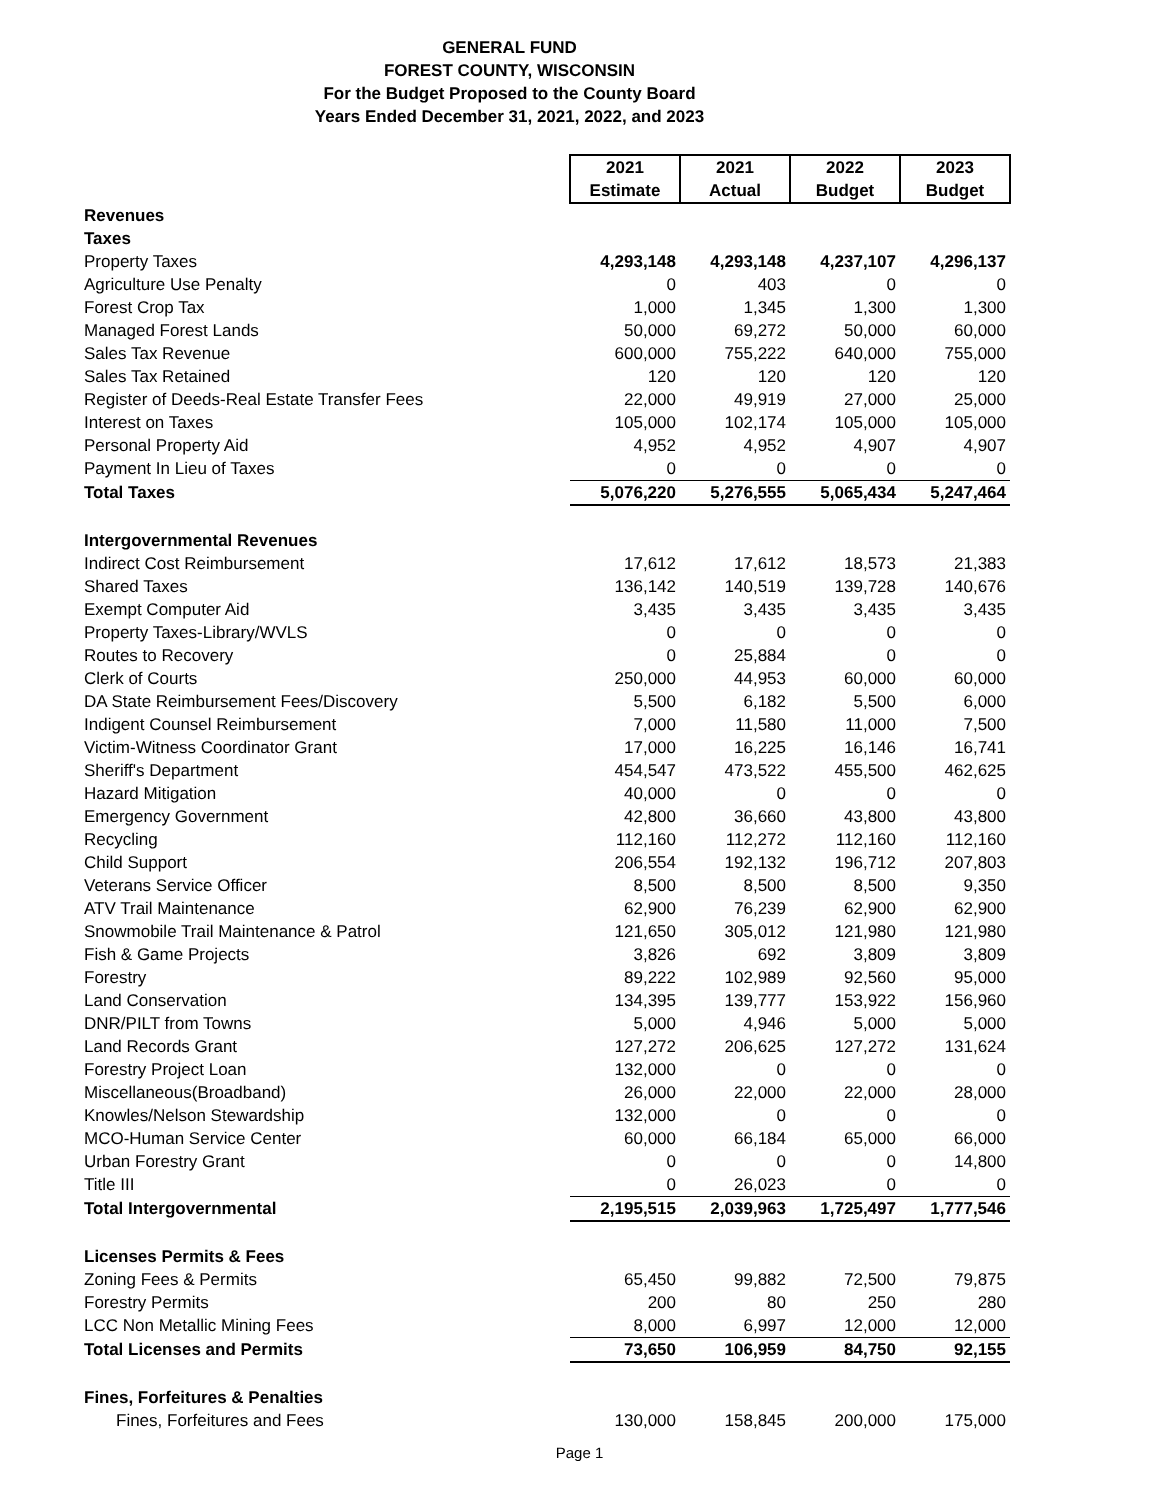GENERAL FUND
FOREST COUNTY, WISCONSIN
For the Budget Proposed to the County Board
Years Ended December 31, 2021, 2022, and 2023
| | 2021 Estimate | 2021 Actual | 2022 Budget | 2023 Budget |
| Revenues | | | | |
| Taxes | | | | |
| Property Taxes | 4,293,148 | 4,293,148 | 4,237,107 | 4,296,137 |
| Agriculture Use Penalty | 0 | 403 | 0 | 0 |
| Forest Crop Tax | 1,000 | 1,345 | 1,300 | 1,300 |
| Managed Forest Lands | 50,000 | 69,272 | 50,000 | 60,000 |
| Sales Tax Revenue | 600,000 | 755,222 | 640,000 | 755,000 |
| Sales Tax Retained | 120 | 120 | 120 | 120 |
| Register of Deeds-Real Estate Transfer Fees | 22,000 | 49,919 | 27,000 | 25,000 |
| Interest on Taxes | 105,000 | 102,174 | 105,000 | 105,000 |
| Personal Property Aid | 4,952 | 4,952 | 4,907 | 4,907 |
| Payment In Lieu of Taxes | 0 | 0 | 0 | 0 |
| Total Taxes | 5,076,220 | 5,276,555 | 5,065,434 | 5,247,464 |
| Intergovernmental Revenues | | | | |
| Indirect Cost Reimbursement | 17,612 | 17,612 | 18,573 | 21,383 |
| Shared Taxes | 136,142 | 140,519 | 139,728 | 140,676 |
| Exempt Computer Aid | 3,435 | 3,435 | 3,435 | 3,435 |
| Property Taxes-Library/WVLS | 0 | 0 | 0 | 0 |
| Routes to Recovery | 0 | 25,884 | 0 | 0 |
| Clerk of Courts | 250,000 | 44,953 | 60,000 | 60,000 |
| DA State Reimbursement Fees/Discovery | 5,500 | 6,182 | 5,500 | 6,000 |
| Indigent Counsel Reimbursement | 7,000 | 11,580 | 11,000 | 7,500 |
| Victim-Witness Coordinator Grant | 17,000 | 16,225 | 16,146 | 16,741 |
| Sheriff's Department | 454,547 | 473,522 | 455,500 | 462,625 |
| Hazard Mitigation | 40,000 | 0 | 0 | 0 |
| Emergency Government | 42,800 | 36,660 | 43,800 | 43,800 |
| Recycling | 112,160 | 112,272 | 112,160 | 112,160 |
| Child Support | 206,554 | 192,132 | 196,712 | 207,803 |
| Veterans Service Officer | 8,500 | 8,500 | 8,500 | 9,350 |
| ATV Trail Maintenance | 62,900 | 76,239 | 62,900 | 62,900 |
| Snowmobile Trail Maintenance & Patrol | 121,650 | 305,012 | 121,980 | 121,980 |
| Fish & Game Projects | 3,826 | 692 | 3,809 | 3,809 |
| Forestry | 89,222 | 102,989 | 92,560 | 95,000 |
| Land Conservation | 134,395 | 139,777 | 153,922 | 156,960 |
| DNR/PILT from Towns | 5,000 | 4,946 | 5,000 | 5,000 |
| Land Records Grant | 127,272 | 206,625 | 127,272 | 131,624 |
| Forestry Project Loan | 132,000 | 0 | 0 | 0 |
| Miscellaneous(Broadband) | 26,000 | 22,000 | 22,000 | 28,000 |
| Knowles/Nelson Stewardship | 132,000 | 0 | 0 | 0 |
| MCO-Human Service Center | 60,000 | 66,184 | 65,000 | 66,000 |
| Urban Forestry Grant | 0 | 0 | 0 | 14,800 |
| Title III | 0 | 26,023 | 0 | 0 |
| Total Intergovernmental | 2,195,515 | 2,039,963 | 1,725,497 | 1,777,546 |
| Licenses Permits & Fees | | | | |
| Zoning Fees & Permits | 65,450 | 99,882 | 72,500 | 79,875 |
| Forestry Permits | 200 | 80 | 250 | 280 |
| LCC Non Metallic Mining Fees | 8,000 | 6,997 | 12,000 | 12,000 |
| Total Licenses and Permits | 73,650 | 106,959 | 84,750 | 92,155 |
| Fines, Forfeitures & Penalties | | | | |
| Fines, Forfeitures and Fees | 130,000 | 158,845 | 200,000 | 175,000 |
Page 1